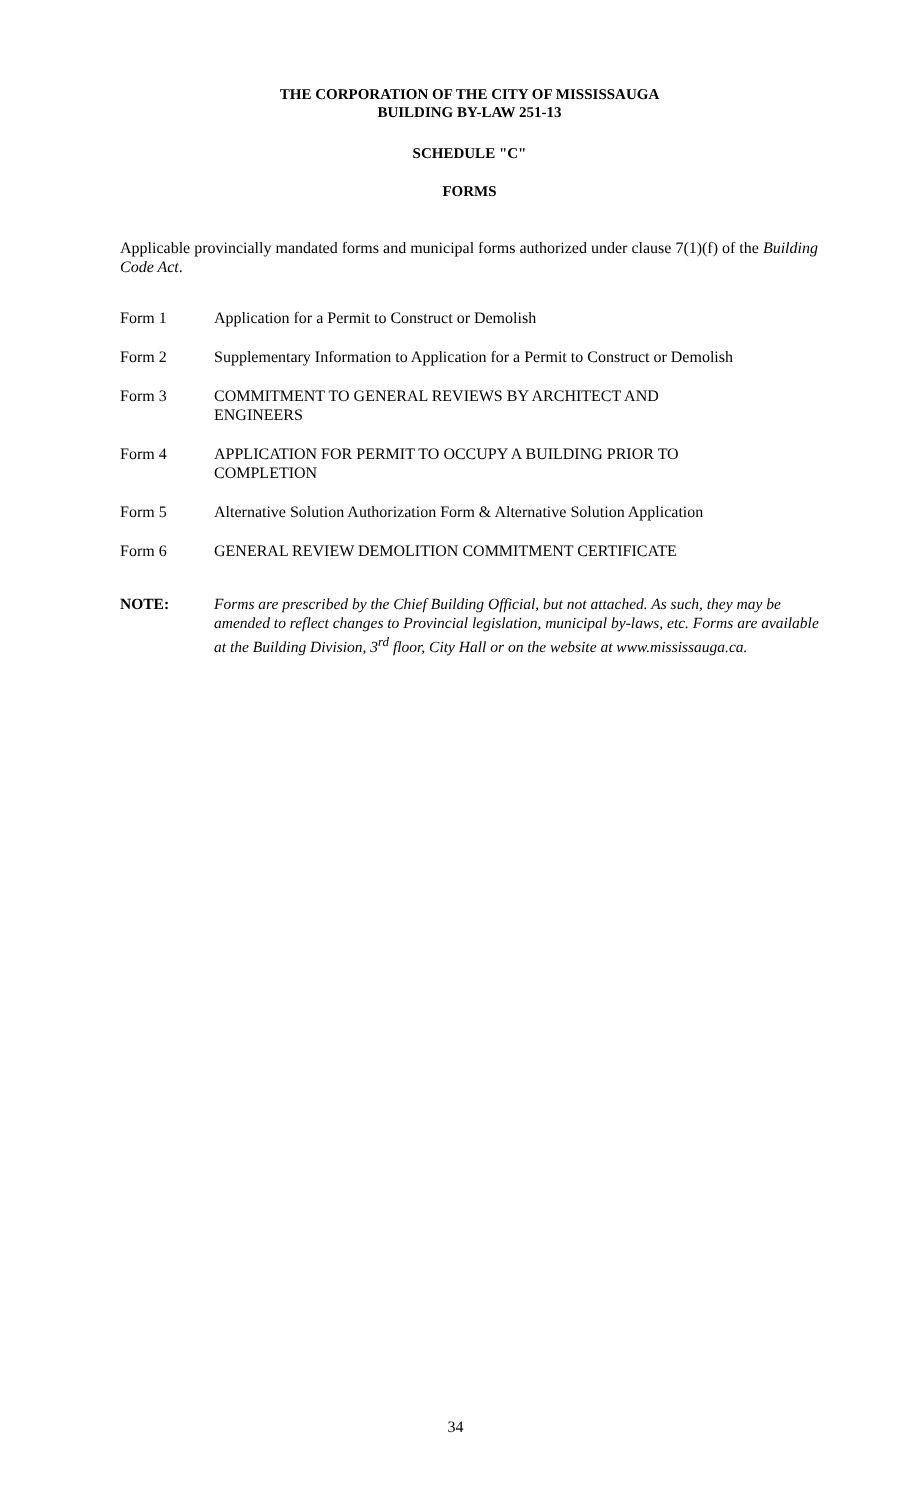THE CORPORATION OF THE CITY OF MISSISSAUGA
BUILDING BY-LAW 251-13
SCHEDULE "C"
FORMS
Applicable provincially mandated forms and municipal forms authorized under clause 7(1)(f) of the Building Code Act.
Form 1 Application for a Permit to Construct or Demolish
Form 2 Supplementary Information to Application for a Permit to Construct or Demolish
Form 3 COMMITMENT TO GENERAL REVIEWS BY ARCHITECT AND
ENGINEERS
Form 4 APPLICATION FOR PERMIT TO OCCUPY A BUILDING PRIOR TO
COMPLETION
Form 5 Alternative Solution Authorization Form & Alternative Solution Application
Form 6 GENERAL REVIEW DEMOLITION COMMITMENT CERTIFICATE
NOTE: Forms are prescribed by the Chief Building Official, but not attached. As such, they may be amended to reflect changes to Provincial legislation, municipal by-laws, etc. Forms are available at the Building Division, 3<sup>rd</sup> floor, City Hall or on the website at www.mississauga.ca.
34